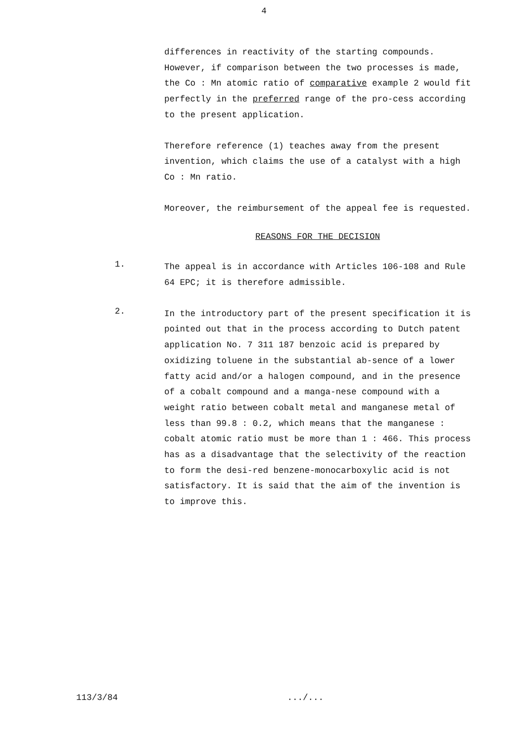4
differences in reactivity of the starting compounds. However, if comparison between the two processes is made, the Co : Mn atomic ratio of comparative example 2 would fit perfectly in the preferred range of the pro-cess according to the present application.
Therefore reference (1) teaches away from the present invention, which claims the use of a catalyst with a high Co : Mn ratio.
Moreover, the reimbursement of the appeal fee is requested.
REASONS FOR THE DECISION
1.
The appeal is in accordance with Articles 106-108 and Rule 64 EPC; it is therefore admissible.
2.
In the introductory part of the present specification it is pointed out that in the process according to Dutch patent application No. 7 311 187 benzoic acid is prepared by oxidizing toluene in the substantial ab-sence of a lower fatty acid and/or a halogen compound, and in the presence of a cobalt compound and a manga-nese compound with a weight ratio between cobalt metal and manganese metal of less than 99.8 : 0.2, which means that the manganese : cobalt atomic ratio must be more than 1 : 466. This process has as a disadvantage that the selectivity of the reaction to form the desi-red benzene-monocarboxylic acid is not satisfactory. It is said that the aim of the invention is to improve this.
113/3/84 .../...